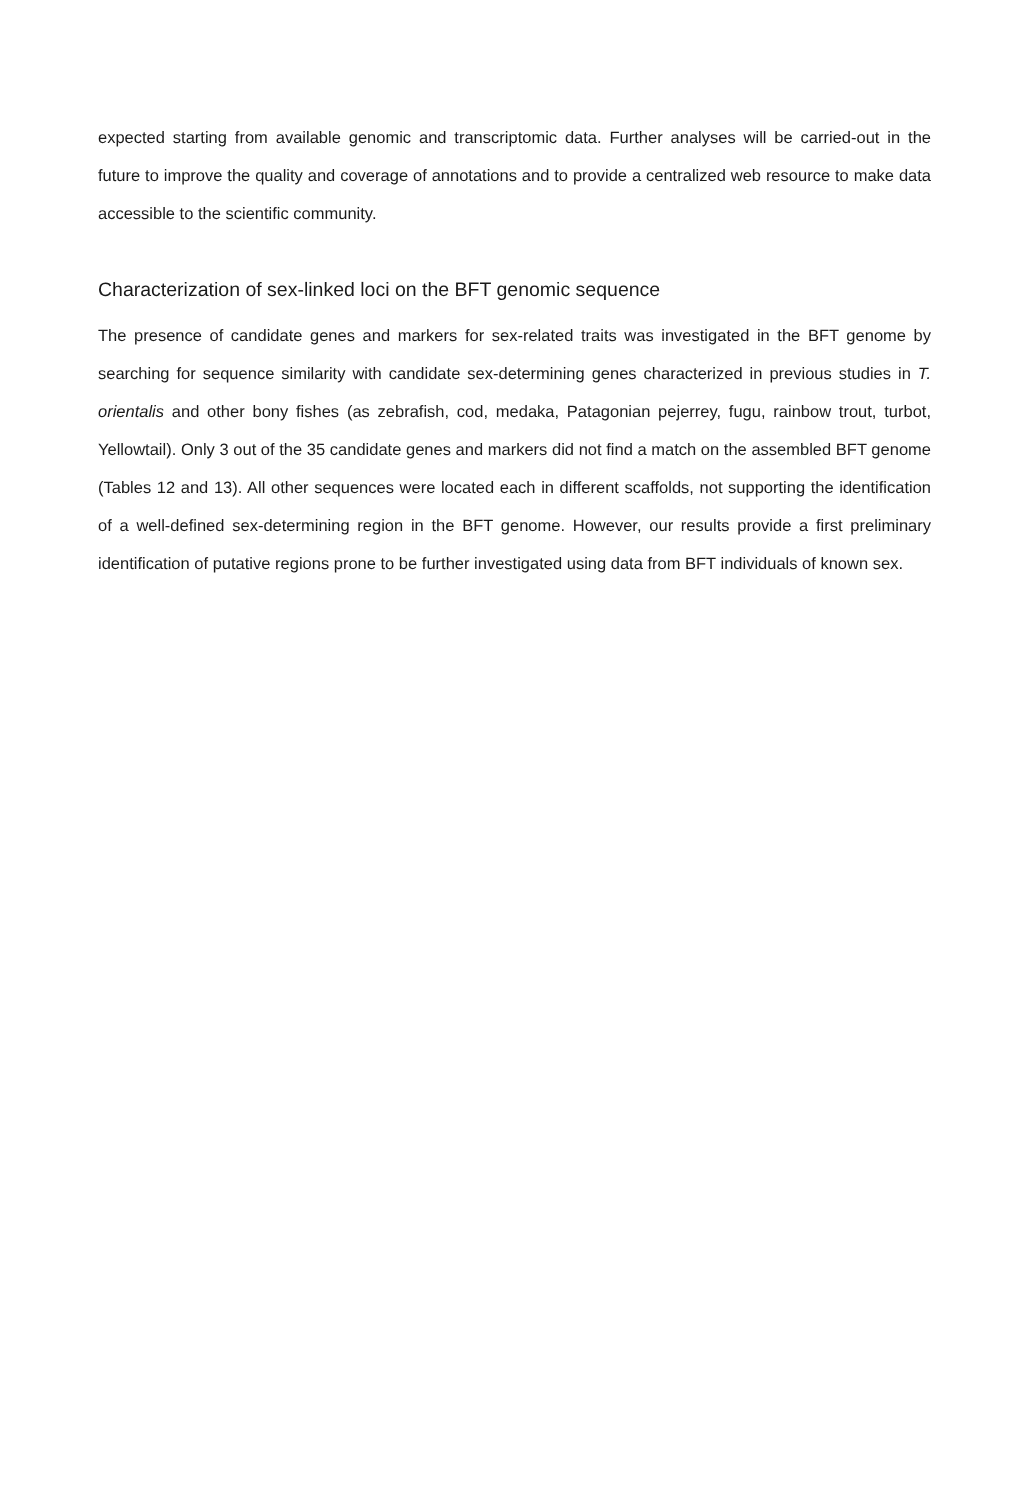expected starting from available genomic and transcriptomic data. Further analyses will be carried-out in the future to improve the quality and coverage of annotations and to provide a centralized web resource to make data accessible to the scientific community.
Characterization of sex-linked loci on the BFT genomic sequence
The presence of candidate genes and markers for sex-related traits was investigated in the BFT genome by searching for sequence similarity with candidate sex-determining genes characterized in previous studies in T. orientalis and other bony fishes (as zebrafish, cod, medaka, Patagonian pejerrey, fugu, rainbow trout, turbot, Yellowtail). Only 3 out of the 35 candidate genes and markers did not find a match on the assembled BFT genome (Tables 12 and 13). All other sequences were located each in different scaffolds, not supporting the identification of a well-defined sex-determining region in the BFT genome. However, our results provide a first preliminary identification of putative regions prone to be further investigated using data from BFT individuals of known sex.